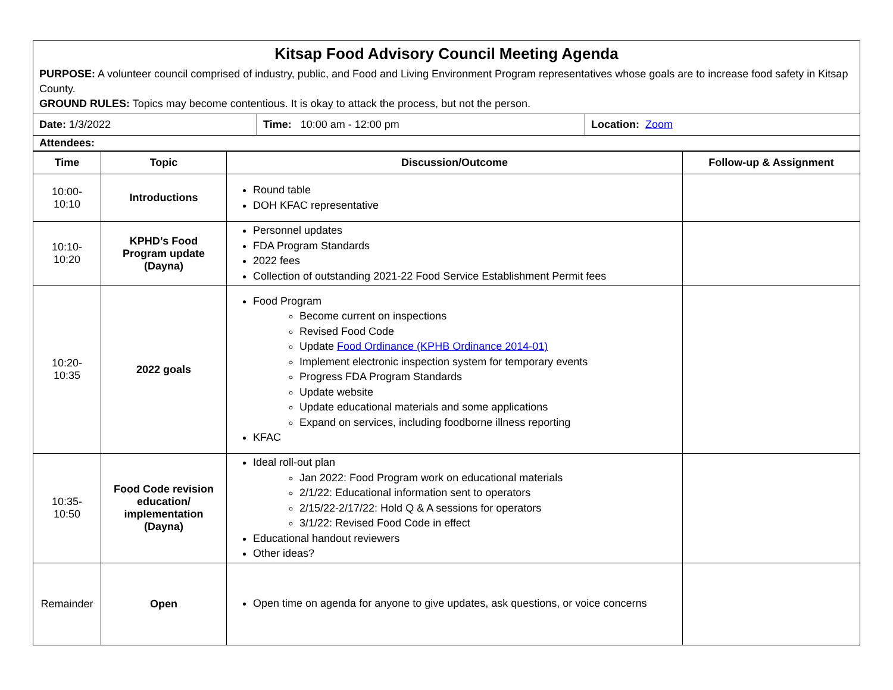Kitsap Food Advisory Council Meeting Agenda
PURPOSE: A volunteer council comprised of industry, public, and Food and Living Environment Program representatives whose goals are to increase food safety in Kitsap County.
GROUND RULES: Topics may become contentious. It is okay to attack the process, but not the person.
| Date: 1/3/2022 | Time: 10:00 am - 12:00 pm | Location: Zoom |
| Attendees: | | |
| Time | Topic | Discussion/Outcome | Follow-up & Assignment |
| --- | --- | --- | --- |
| 10:00- 10:10 | Introductions | Round table DOH KFAC representative | |
| 10:10- 10:20 | KPHD’s Food Program update (Dayna) | Personnel updates FDA Program Standards 2022 fees Collection of outstanding 2021-22 Food Service Establishment Permit fees | |
| 10:20- 10:35 | 2022 goals | Food Program Become current on inspections Revised Food Code Update Food Ordinance (KPHB Ordinance 2014-01) Implement electronic inspection system for temporary events Progress FDA Program Standards Update website Update educational materials and some applications Expand on services, including foodborne illness reporting KFAC | |
| 10:35- 10:50 | Food Code revision education/ implementation (Dayna) | Ideal roll-out plan Jan 2022: Food Program work on educational materials 2/1/22: Educational information sent to operators 2/15/22-2/17/22: Hold Q & A sessions for operators 3/1/22: Revised Food Code in effect Educational handout reviewers Other ideas? | |
| Remainder | Open | Open time on agenda for anyone to give updates, ask questions, or voice concerns | |